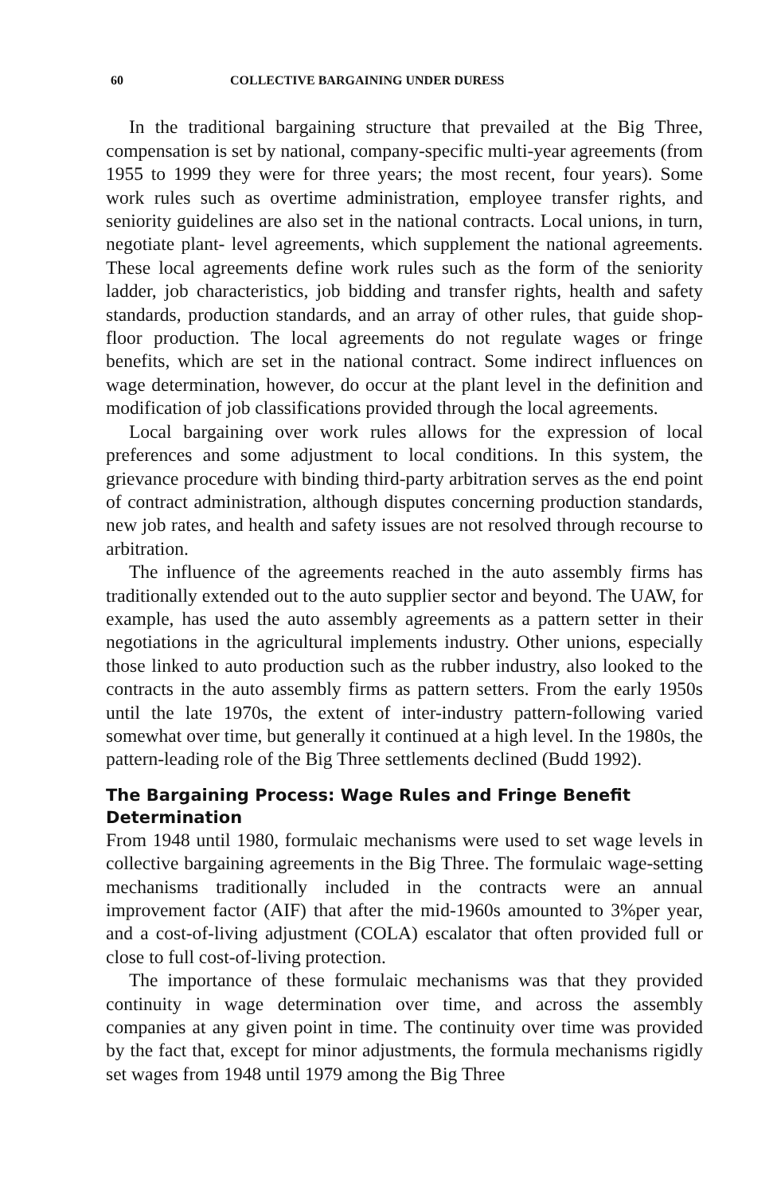60 COLLECTIVE BARGAINING UNDER DURESS
In the traditional bargaining structure that prevailed at the Big Three, compensation is set by national, company-specific multi-year agreements (from 1955 to 1999 they were for three years; the most recent, four years). Some work rules such as overtime administration, employee transfer rights, and seniority guidelines are also set in the national contracts. Local unions, in turn, negotiate plant- level agreements, which supplement the national agreements. These local agreements define work rules such as the form of the seniority ladder, job characteristics, job bidding and transfer rights, health and safety standards, production standards, and an array of other rules, that guide shop-floor production. The local agreements do not regulate wages or fringe benefits, which are set in the national contract. Some indirect influences on wage determination, however, do occur at the plant level in the definition and modification of job classifications provided through the local agreements.
Local bargaining over work rules allows for the expression of local preferences and some adjustment to local conditions. In this system, the grievance procedure with binding third-party arbitration serves as the end point of contract administration, although disputes concerning production standards, new job rates, and health and safety issues are not resolved through recourse to arbitration.
The influence of the agreements reached in the auto assembly firms has traditionally extended out to the auto supplier sector and beyond. The UAW, for example, has used the auto assembly agreements as a pattern setter in their negotiations in the agricultural implements industry. Other unions, especially those linked to auto production such as the rubber industry, also looked to the contracts in the auto assembly firms as pattern setters. From the early 1950s until the late 1970s, the extent of inter-industry pattern-following varied somewhat over time, but generally it continued at a high level. In the 1980s, the pattern-leading role of the Big Three settlements declined (Budd 1992).
The Bargaining Process: Wage Rules and Fringe Benefit Determination
From 1948 until 1980, formulaic mechanisms were used to set wage levels in collective bargaining agreements in the Big Three. The formulaic wage-setting mechanisms traditionally included in the contracts were an annual improvement factor (AIF) that after the mid-1960s amounted to 3%per year, and a cost-of-living adjustment (COLA) escalator that often provided full or close to full cost-of-living protection.
The importance of these formulaic mechanisms was that they provided continuity in wage determination over time, and across the assembly companies at any given point in time. The continuity over time was provided by the fact that, except for minor adjustments, the formula mechanisms rigidly set wages from 1948 until 1979 among the Big Three